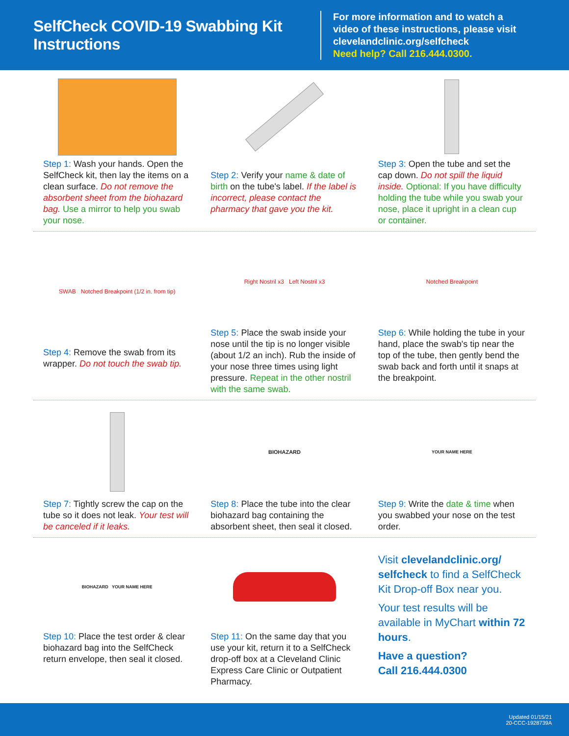SelfCheck COVID-19 Swabbing Kit Instructions
For more information and to watch a
video of these instructions, please visit
clevelandclinic.org/selfcheck
Need help? Call 216.444.0300.
Step 1: Wash your hands. Open the SelfCheck kit, then lay the items on a clean surface. Do not remove the absorbent sheet from the biohazard bag. Use a mirror to help you swab your nose.
Step 2: Verify your name & date of birth on the tube's label. If the label is incorrect, please contact the pharmacy that gave you the kit.
Step 3: Open the tube and set the cap down. Do not spill the liquid inside. Optional: If you have difficulty holding the tube while you swab your nose, place it upright in a clean cup or container.
SWAB Notched Breakpoint (1/2 in. from tip)
Step 4: Remove the swab from its wrapper. Do not touch the swab tip.
Right Nostril x3 Left Nostril x3
Step 5: Place the swab inside your nose until the tip is no longer visible (about 1/2 an inch). Rub the inside of your nose three times using light pressure. Repeat in the other nostril with the same swab.
Notched Breakpoint
Step 6: While holding the tube in your hand, place the swab's tip near the top of the tube, then gently bend the swab back and forth until it snaps at the breakpoint.
Step 7: Tightly screw the cap on the tube so it does not leak. Your test will be canceled if it leaks.
BIOHAZARD
Step 8: Place the tube into the clear biohazard bag containing the absorbent sheet, then seal it closed.
YOUR NAME HERE
Step 9: Write the date & time when you swabbed your nose on the test order.
BIOHAZARD YOUR NAME HERE
Step 10: Place the test order & clear biohazard bag into the SelfCheck return envelope, then seal it closed.
Step 11: On the same day that you use your kit, return it to a SelfCheck drop-off box at a Cleveland Clinic Express Care Clinic or Outpatient Pharmacy.
Visit clevelandclinic.org/ selfcheck to find a SelfCheck Kit Drop-off Box near you.
Your test results will be available in MyChart within 72 hours.
Have a question?
Call 216.444.0300
Updated 01/15/21
20-CCC-1928739A